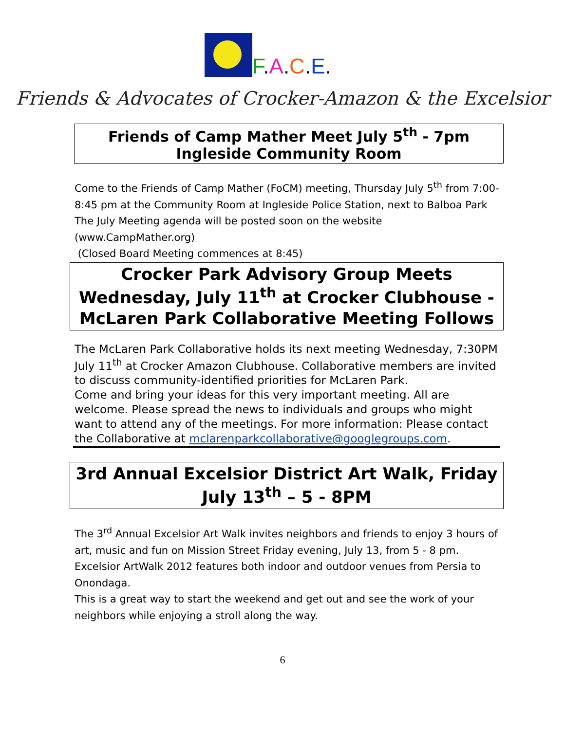F.A.C.E.
Friends & Advocates of Crocker-Amazon & the Excelsior
Friends of Camp Mather Meet July 5<sup>th</sup> - 7pm
Ingleside Community Room
Come to the Friends of Camp Mather (FoCM) meeting, Thursday July 5<sup>th</sup> from 7:00-8:45 pm at the Community Room at Ingleside Police Station, next to Balboa Park
The July Meeting agenda will be posted soon on the website (www.CampMather.org)
(Closed Board Meeting commences at 8:45)
Crocker Park Advisory Group Meets Wednesday, July 11<sup>th</sup> at Crocker Clubhouse -McLaren Park Collaborative Meeting Follows
The McLaren Park Collaborative holds its next meeting Wednesday, 7:30PM July 11<sup>th</sup> at Crocker Amazon Clubhouse. Collaborative members are invited to discuss community-identified priorities for McLaren Park.
Come and bring your ideas for this very important meeting. All are welcome. Please spread the news to individuals and groups who might want to attend any of the meetings. For more information: Please contact the Collaborative at mclarenparkcollaborative@googlegroups.com.
3rd Annual Excelsior District Art Walk, Friday July 13<sup>th</sup> – 5 - 8PM
The 3<sup>rd</sup> Annual Excelsior Art Walk invites neighbors and friends to enjoy 3 hours of art, music and fun on Mission Street Friday evening, July 13, from 5 - 8 pm. Excelsior ArtWalk 2012 features both indoor and outdoor venues from Persia to Onondaga.
This is a great way to start the weekend and get out and see the work of your neighbors while enjoying a stroll along the way.
6